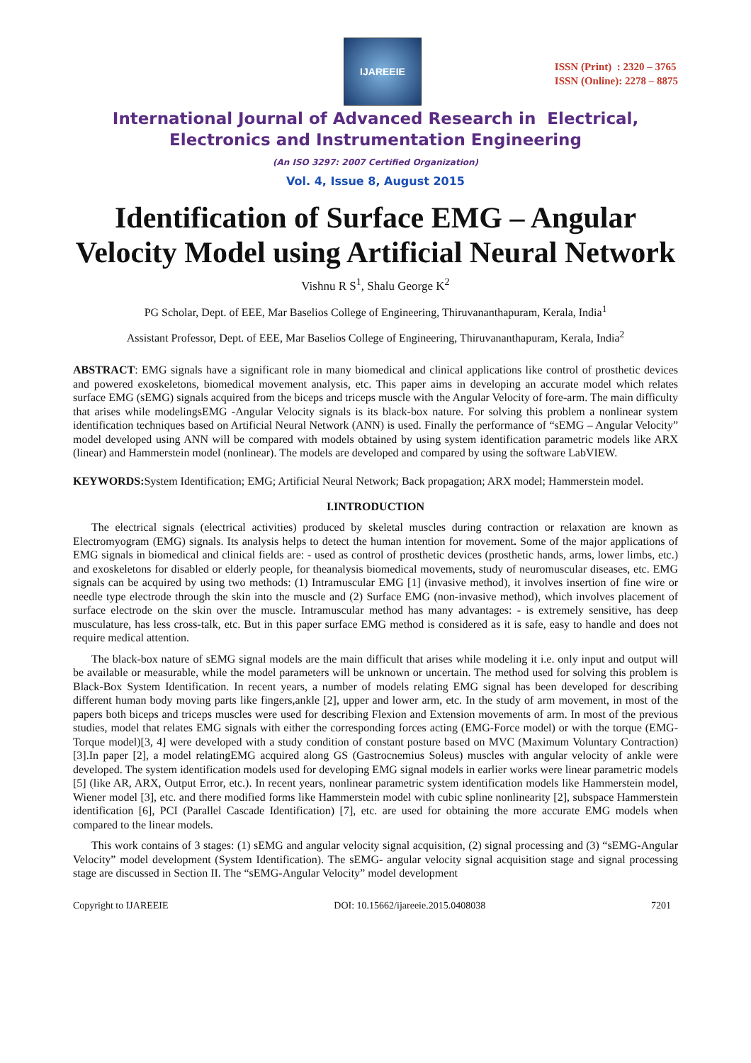IJAREEIE
ISSN (Print) : 2320 – 3765
ISSN (Online): 2278 – 8875
International Journal of Advanced Research in Electrical,
Electronics and Instrumentation Engineering
(An ISO 3297: 2007 Certified Organization)
Vol. 4, Issue 8, August 2015
Identification of Surface EMG – Angular Velocity Model using Artificial Neural Network
Vishnu R S<sup>1</sup>, Shalu George K<sup>2</sup>
PG Scholar, Dept. of EEE, Mar Baselios College of Engineering, Thiruvananthapuram, Kerala, India<sup>1</sup>
Assistant Professor, Dept. of EEE, Mar Baselios College of Engineering, Thiruvananthapuram, Kerala, India<sup>2</sup>
ABSTRACT: EMG signals have a significant role in many biomedical and clinical applications like control of prosthetic devices and powered exoskeletons, biomedical movement analysis, etc. This paper aims in developing an accurate model which relates surface EMG (sEMG) signals acquired from the biceps and triceps muscle with the Angular Velocity of fore-arm. The main difficulty that arises while modelingsEMG -Angular Velocity signals is its black-box nature. For solving this problem a nonlinear system identification techniques based on Artificial Neural Network (ANN) is used. Finally the performance of “sEMG – Angular Velocity” model developed using ANN will be compared with models obtained by using system identification parametric models like ARX (linear) and Hammerstein model (nonlinear). The models are developed and compared by using the software LabVIEW.
KEYWORDS: System Identification; EMG; Artificial Neural Network; Back propagation; ARX model; Hammerstein model.
I.INTRODUCTION
The electrical signals (electrical activities) produced by skeletal muscles during contraction or relaxation are known as Electromyogram (EMG) signals. Its analysis helps to detect the human intention for movement. Some of the major applications of EMG signals in biomedical and clinical fields are: - used as control of prosthetic devices (prosthetic hands, arms, lower limbs, etc.) and exoskeletons for disabled or elderly people, for theanalysis biomedical movements, study of neuromuscular diseases, etc. EMG signals can be acquired by using two methods: (1) Intramuscular EMG [1] (invasive method), it involves insertion of fine wire or needle type electrode through the skin into the muscle and (2) Surface EMG (non-invasive method), which involves placement of surface electrode on the skin over the muscle. Intramuscular method has many advantages: - is extremely sensitive, has deep musculature, has less cross-talk, etc. But in this paper surface EMG method is considered as it is safe, easy to handle and does not require medical attention.
The black-box nature of sEMG signal models are the main difficult that arises while modeling it i.e. only input and output will be available or measurable, while the model parameters will be unknown or uncertain. The method used for solving this problem is Black-Box System Identification. In recent years, a number of models relating EMG signal has been developed for describing different human body moving parts like fingers,ankle [2], upper and lower arm, etc. In the study of arm movement, in most of the papers both biceps and triceps muscles were used for describing Flexion and Extension movements of arm. In most of the previous studies, model that relates EMG signals with either the corresponding forces acting (EMG-Force model) or with the torque (EMG-Torque model)[3, 4] were developed with a study condition of constant posture based on MVC (Maximum Voluntary Contraction) [3].In paper [2], a model relatingEMG acquired along GS (Gastrocnemius Soleus) muscles with angular velocity of ankle were developed. The system identification models used for developing EMG signal models in earlier works were linear parametric models [5] (like AR, ARX, Output Error, etc.). In recent years, nonlinear parametric system identification models like Hammerstein model, Wiener model [3], etc. and there modified forms like Hammerstein model with cubic spline nonlinearity [2], subspace Hammerstein identification [6], PCI (Parallel Cascade Identification) [7], etc. are used for obtaining the more accurate EMG models when compared to the linear models.
This work contains of 3 stages: (1) sEMG and angular velocity signal acquisition, (2) signal processing and (3) “sEMG-Angular Velocity” model development (System Identification). The sEMG- angular velocity signal acquisition stage and signal processing stage are discussed in Section II. The “sEMG-Angular Velocity” model development
Copyright to IJAREEIE DOI: 10.15662/ijareeie.2015.0408038 7201